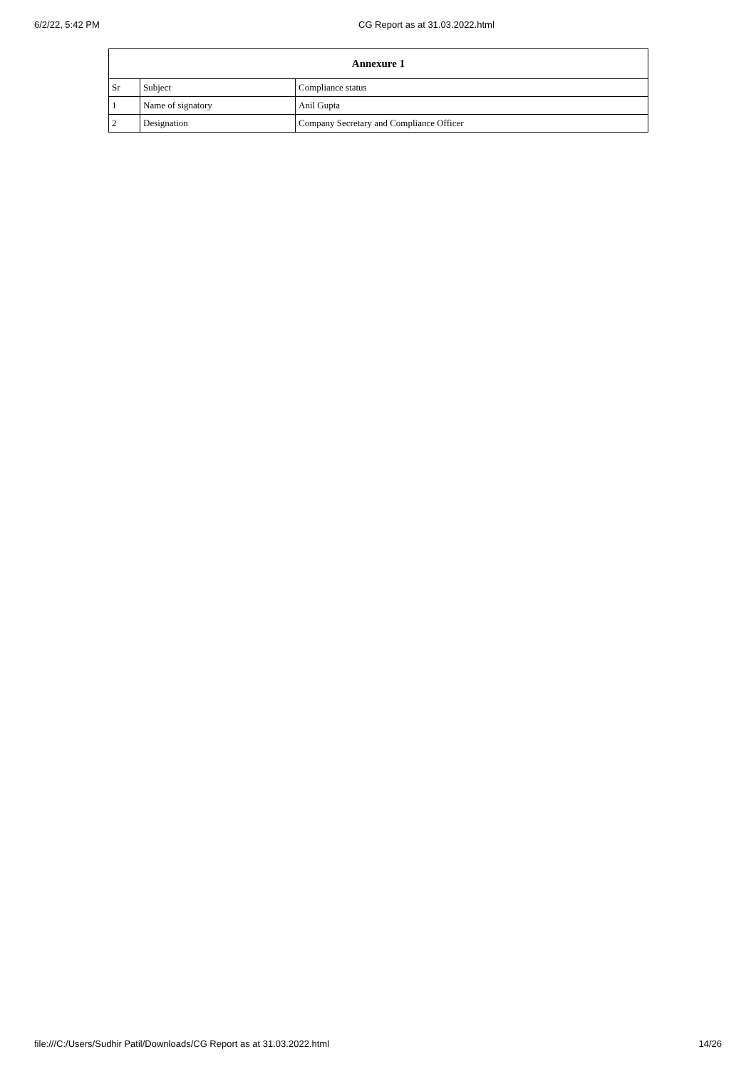6/2/22, 5:42 PM CG Report as at 31.03.2022.html
| Annexure 1 | | |
| --- | --- | --- |
| Sr | Subject | Compliance status |
| 1 | Name of signatory | Anil Gupta |
| 2 | Designation | Company Secretary and Compliance Officer |
file:///C:/Users/Sudhir Patil/Downloads/CG Report as at 31.03.2022.html 14/26